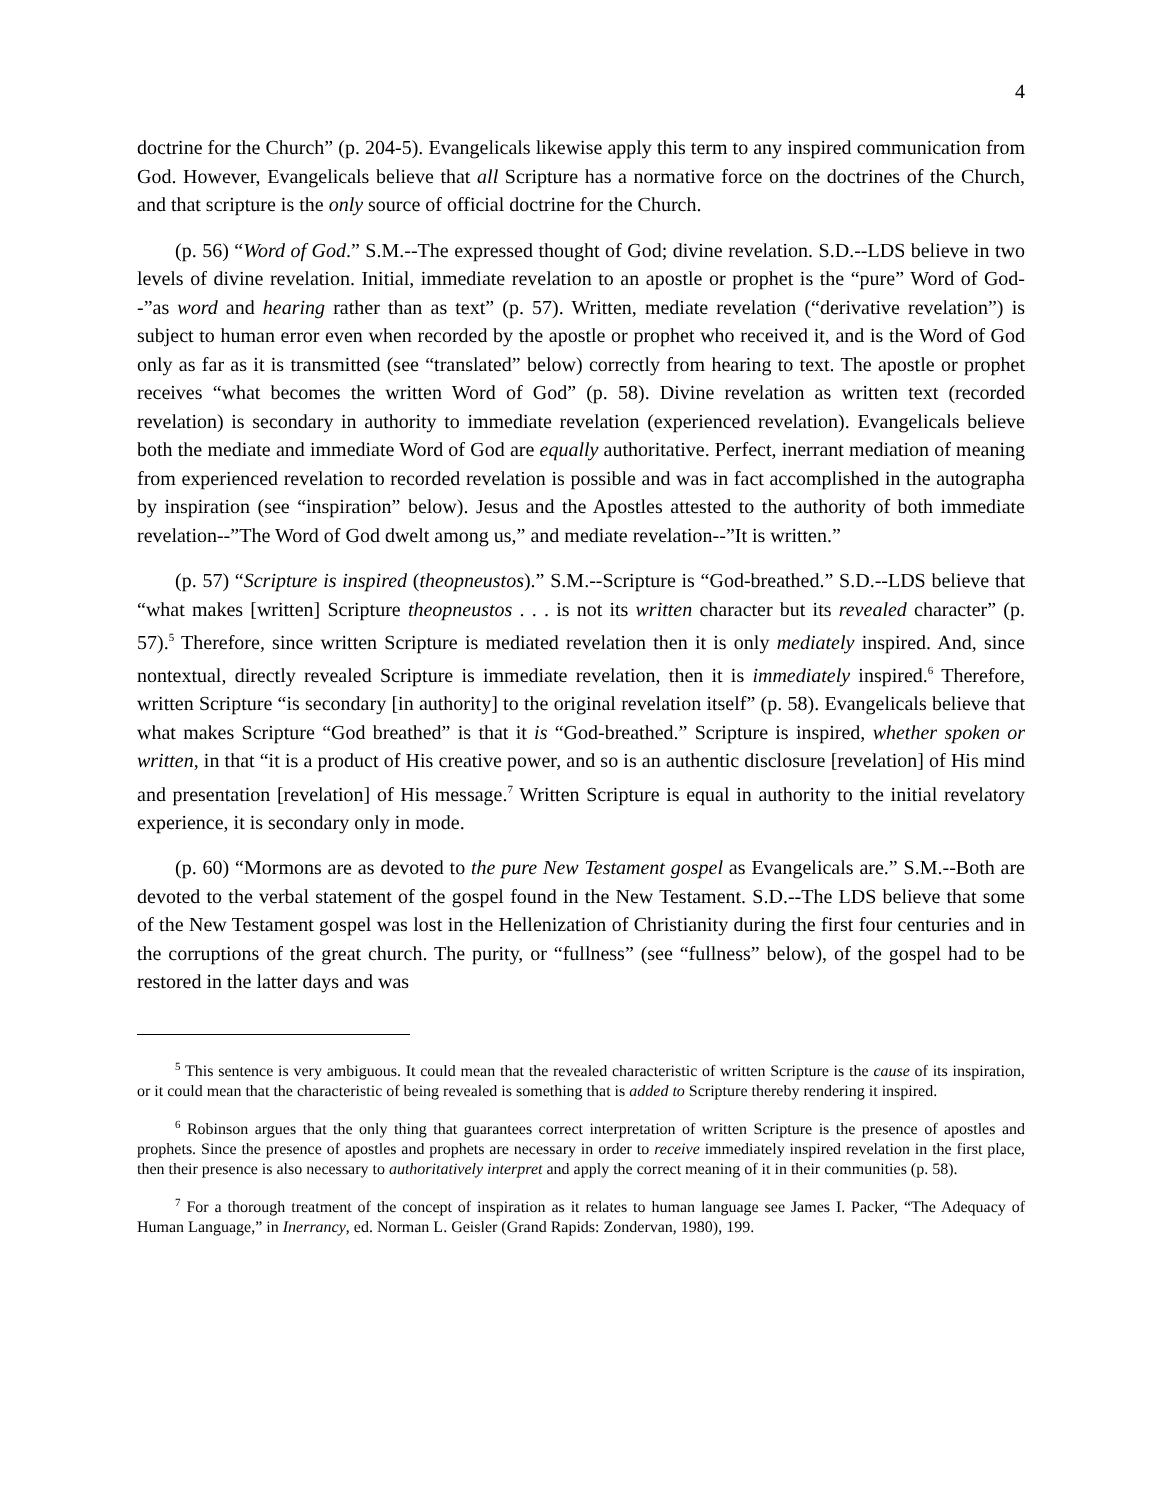4
doctrine for the Church” (p. 204-5). Evangelicals likewise apply this term to any inspired communication from God. However, Evangelicals believe that all Scripture has a normative force on the doctrines of the Church, and that scripture is the only source of official doctrine for the Church.
(p. 56) “Word of God.” S.M.--The expressed thought of God; divine revelation. S.D.--LDS believe in two levels of divine revelation. Initial, immediate revelation to an apostle or prophet is the “pure” Word of God--”as word and hearing rather than as text” (p. 57). Written, mediate revelation (“derivative revelation”) is subject to human error even when recorded by the apostle or prophet who received it, and is the Word of God only as far as it is transmitted (see “translated” below) correctly from hearing to text. The apostle or prophet receives “what becomes the written Word of God” (p. 58). Divine revelation as written text (recorded revelation) is secondary in authority to immediate revelation (experienced revelation). Evangelicals believe both the mediate and immediate Word of God are equally authoritative. Perfect, inerrant mediation of meaning from experienced revelation to recorded revelation is possible and was in fact accomplished in the autographa by inspiration (see “inspiration” below). Jesus and the Apostles attested to the authority of both immediate revelation--”The Word of God dwelt among us,” and mediate revelation--”It is written.”
(p. 57) “Scripture is inspired (theopneustos).” S.M.--Scripture is “God-breathed.” S.D.--LDS believe that “what makes [written] Scripture theopneustos . . . is not its written character but its revealed character” (p. 57).<sup>5</sup> Therefore, since written Scripture is mediated revelation then it is only mediately inspired. And, since nontextual, directly revealed Scripture is immediate revelation, then it is immediately inspired.<sup>6</sup> Therefore, written Scripture “is secondary [in authority] to the original revelation itself” (p. 58). Evangelicals believe that what makes Scripture “God breathed” is that it is “God-breathed.” Scripture is inspired, whether spoken or written, in that “it is a product of His creative power, and so is an authentic disclosure [revelation] of His mind and presentation [revelation] of His message.<sup>7</sup> Written Scripture is equal in authority to the initial revelatory experience, it is secondary only in mode.
(p. 60) “Mormons are as devoted to the pure New Testament gospel as Evangelicals are.” S.M.--Both are devoted to the verbal statement of the gospel found in the New Testament. S.D.--The LDS believe that some of the New Testament gospel was lost in the Hellenization of Christianity during the first four centuries and in the corruptions of the great church. The purity, or “fullness” (see “fullness” below), of the gospel had to be restored in the latter days and was
<sup>5</sup> This sentence is very ambiguous. It could mean that the revealed characteristic of written Scripture is the cause of its inspiration, or it could mean that the characteristic of being revealed is something that is added to Scripture thereby rendering it inspired.
<sup>6</sup> Robinson argues that the only thing that guarantees correct interpretation of written Scripture is the presence of apostles and prophets. Since the presence of apostles and prophets are necessary in order to receive immediately inspired revelation in the first place, then their presence is also necessary to authoritatively interpret and apply the correct meaning of it in their communities (p. 58).
<sup>7</sup> For a thorough treatment of the concept of inspiration as it relates to human language see James I. Packer, “The Adequacy of Human Language,” in Inerrancy, ed. Norman L. Geisler (Grand Rapids: Zondervan, 1980), 199.